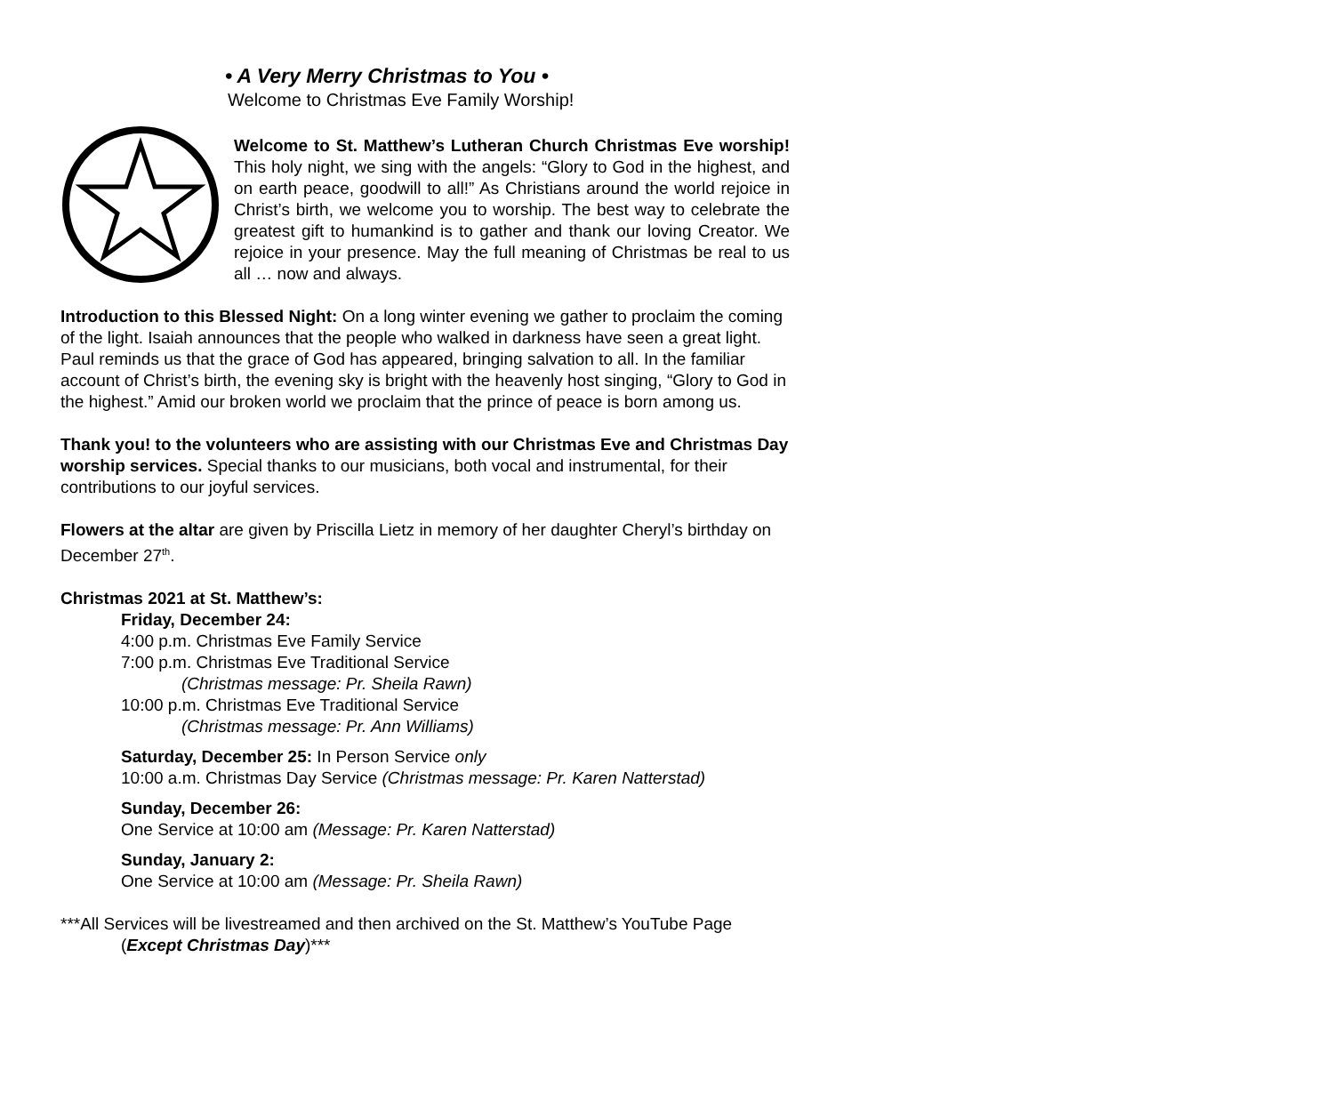• A Very Merry Christmas to You •
Welcome to Christmas Eve Family Worship!
Welcome to St. Matthew’s Lutheran Church Christmas Eve worship! This holy night, we sing with the angels: “Glory to God in the highest, and on earth peace, goodwill to all!” As Christians around the world rejoice in Christ’s birth, we welcome you to worship. The best way to celebrate the greatest gift to humankind is to gather and thank our loving Creator. We rejoice in your presence. May the full meaning of Christmas be real to us all … now and always.
Introduction to this Blessed Night: On a long winter evening we gather to proclaim the coming of the light. Isaiah announces that the people who walked in darkness have seen a great light. Paul reminds us that the grace of God has appeared, bringing salvation to all. In the familiar account of Christ’s birth, the evening sky is bright with the heavenly host singing, “Glory to God in the highest.” Amid our broken world we proclaim that the prince of peace is born among us.
Thank you! to the volunteers who are assisting with our Christmas Eve and Christmas Day worship services. Special thanks to our musicians, both vocal and instrumental, for their contributions to our joyful services.
Flowers at the altar are given by Priscilla Lietz in memory of her daughter Cheryl’s birthday on December 27<sup>th</sup>.
Christmas 2021 at St. Matthew’s:
Friday, December 24:
4:00 p.m. Christmas Eve Family Service
7:00 p.m. Christmas Eve Traditional Service
(Christmas message: Pr. Sheila Rawn)
10:00 p.m. Christmas Eve Traditional Service
(Christmas message: Pr. Ann Williams)
Saturday, December 25: In Person Service only
10:00 a.m. Christmas Day Service (Christmas message: Pr. Karen Natterstad)
Sunday, December 26:
One Service at 10:00 am (Message: Pr. Karen Natterstad)
Sunday, January 2:
One Service at 10:00 am (Message: Pr. Sheila Rawn)
***All Services will be livestreamed and then archived on the St. Matthew’s YouTube Page
(Except Christmas Day)***